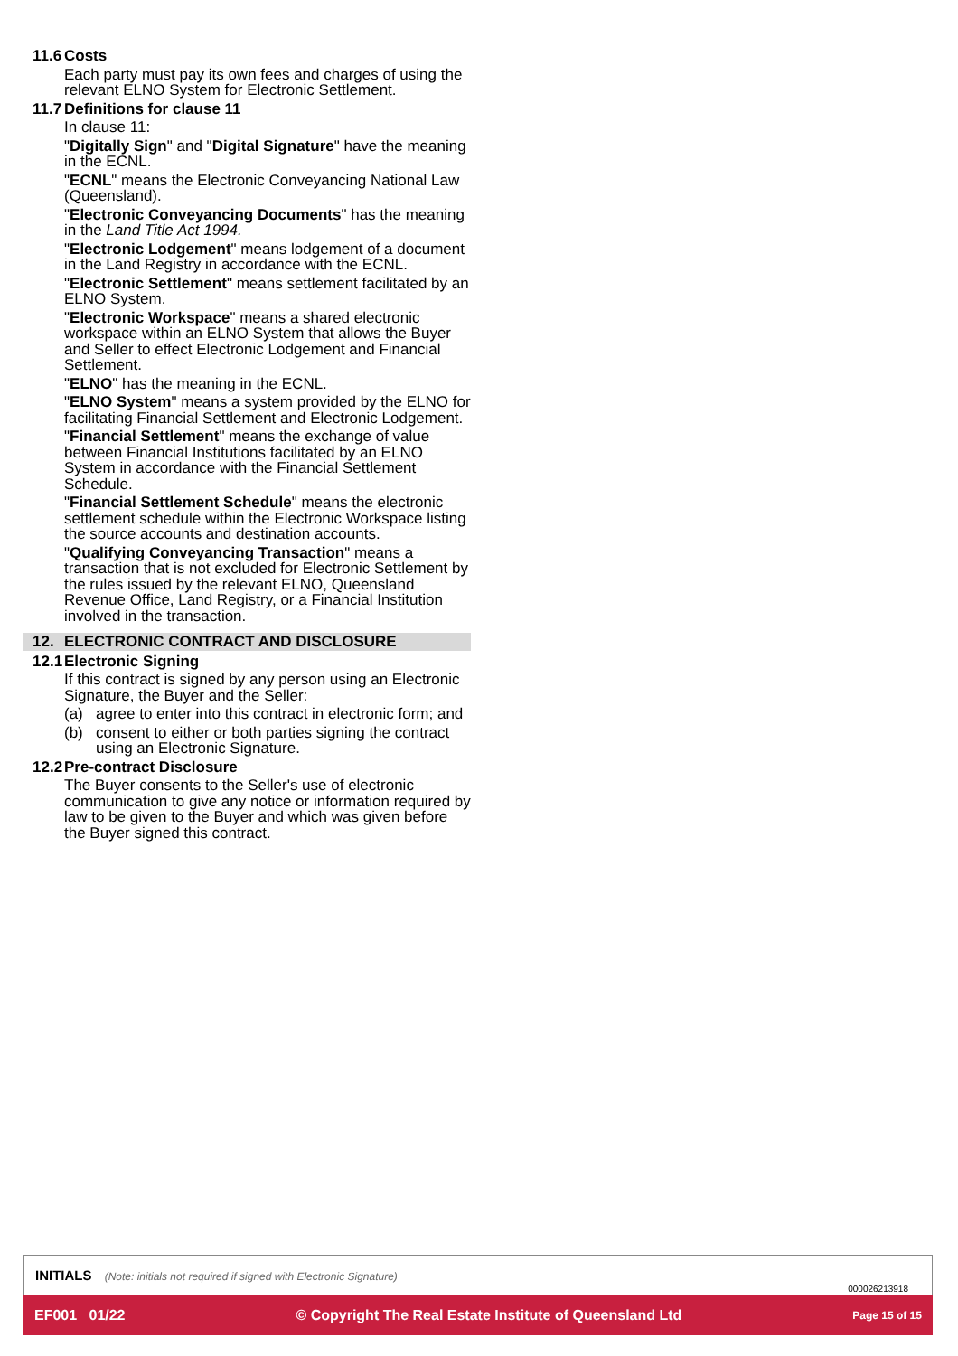11.6 Costs
Each party must pay its own fees and charges of using the relevant ELNO System for Electronic Settlement.
11.7 Definitions for clause 11
In clause 11:
"Digitally Sign" and "Digital Signature" have the meaning in the ECNL.
"ECNL" means the Electronic Conveyancing National Law (Queensland).
"Electronic Conveyancing Documents" has the meaning in the Land Title Act 1994.
"Electronic Lodgement" means lodgement of a document in the Land Registry in accordance with the ECNL.
"Electronic Settlement" means settlement facilitated by an ELNO System.
"Electronic Workspace" means a shared electronic workspace within an ELNO System that allows the Buyer and Seller to effect Electronic Lodgement and Financial Settlement.
"ELNO" has the meaning in the ECNL.
"ELNO System" means a system provided by the ELNO for facilitating Financial Settlement and Electronic Lodgement.
"Financial Settlement" means the exchange of value between Financial Institutions facilitated by an ELNO System in accordance with the Financial Settlement Schedule.
"Financial Settlement Schedule" means the electronic settlement schedule within the Electronic Workspace listing the source accounts and destination accounts.
"Qualifying Conveyancing Transaction" means a transaction that is not excluded for Electronic Settlement by the rules issued by the relevant ELNO, Queensland Revenue Office, Land Registry, or a Financial Institution involved in the transaction.
12. ELECTRONIC CONTRACT AND DISCLOSURE
12.1 Electronic Signing
If this contract is signed by any person using an Electronic Signature, the Buyer and the Seller:
(a) agree to enter into this contract in electronic form; and
(b) consent to either or both parties signing the contract using an Electronic Signature.
12.2 Pre-contract Disclosure
The Buyer consents to the Seller's use of electronic communication to give any notice or information required by law to be given to the Buyer and which was given before the Buyer signed this contract.
INITIALS (Note: initials not required if signed with Electronic Signature)
000026213918
EF001 01/22 © Copyright The Real Estate Institute of Queensland Ltd Page 15 of 15